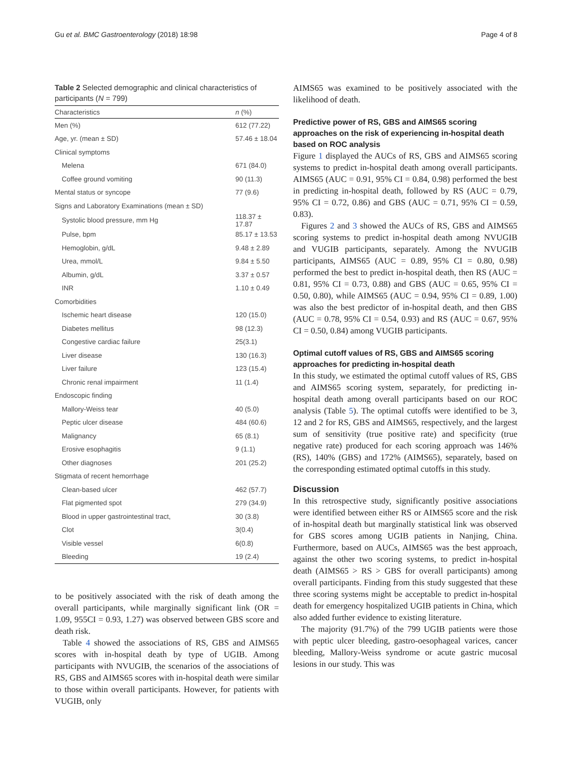Gu et al. BMC Gastroenterology (2018) 18:98 Page 4 of 8
Table 2 Selected demographic and clinical characteristics of participants (N = 799)
| Characteristics | n (%) |
| --- | --- |
| Men (%) | 612 (77.22) |
| Age, yr. (mean ± SD) | 57.46 ± 18.04 |
| Clinical symptoms | |
| Melena | 671 (84.0) |
| Coffee ground vomiting | 90 (11.3) |
| Mental status or syncope | 77 (9.6) |
| Signs and Laboratory Examinations (mean ± SD) | |
| Systolic blood pressure, mm Hg | 118.37 ± 17.87 |
| Pulse, bpm | 85.17 ± 13.53 |
| Hemoglobin, g/dL | 9.48 ± 2.89 |
| Urea, mmol/L | 9.84 ± 5.50 |
| Albumin, g/dL | 3.37 ± 0.57 |
| INR | 1.10 ± 0.49 |
| Comorbidities | |
| Ischemic heart disease | 120 (15.0) |
| Diabetes mellitus | 98 (12.3) |
| Congestive cardiac failure | 25(3.1) |
| Liver disease | 130 (16.3) |
| Liver failure | 123 (15.4) |
| Chronic renal impairment | 11 (1.4) |
| Endoscopic finding | |
| Mallory-Weiss tear | 40 (5.0) |
| Peptic ulcer disease | 484 (60.6) |
| Malignancy | 65 (8.1) |
| Erosive esophagitis | 9 (1.1) |
| Other diagnoses | 201 (25.2) |
| Stigmata of recent hemorrhage | |
| Clean-based ulcer | 462 (57.7) |
| Flat pigmented spot | 279 (34.9) |
| Blood in upper gastrointestinal tract, | 30 (3.8) |
| Clot | 3(0.4) |
| Visible vessel | 6(0.8) |
| Bleeding | 19 (2.4) |
to be positively associated with the risk of death among the overall participants, while marginally significant link (OR = 1.09, 955CI = 0.93, 1.27) was observed between GBS score and death risk.
Table 4 showed the associations of RS, GBS and AIMS65 scores with in-hospital death by type of UGIB. Among participants with NVUGIB, the scenarios of the associations of RS, GBS and AIMS65 scores with in-hospital death were similar to those within overall participants. However, for patients with VUGIB, only
AIMS65 was examined to be positively associated with the likelihood of death.
Predictive power of RS, GBS and AIMS65 scoring approaches on the risk of experiencing in-hospital death based on ROC analysis
Figure 1 displayed the AUCs of RS, GBS and AIMS65 scoring systems to predict in-hospital death among overall participants. AIMS65 (AUC = 0.91, 95% CI = 0.84, 0.98) performed the best in predicting in-hospital death, followed by RS (AUC = 0.79, 95% CI = 0.72, 0.86) and GBS (AUC = 0.71, 95% CI = 0.59, 0.83).
Figures 2 and 3 showed the AUCs of RS, GBS and AIMS65 scoring systems to predict in-hospital death among NVUGIB and VUGIB participants, separately. Among the NVUGIB participants, AIMS65 (AUC = 0.89, 95% CI = 0.80, 0.98) performed the best to predict in-hospital death, then RS (AUC = 0.81, 95% CI = 0.73, 0.88) and GBS (AUC = 0.65, 95% CI = 0.50, 0.80), while AIMS65 (AUC = 0.94, 95% CI = 0.89, 1.00) was also the best predictor of in-hospital death, and then GBS (AUC = 0.78, 95% CI = 0.54, 0.93) and RS (AUC = 0.67, 95% CI = 0.50, 0.84) among VUGIB participants.
Optimal cutoff values of RS, GBS and AIMS65 scoring approaches for predicting in-hospital death
In this study, we estimated the optimal cutoff values of RS, GBS and AIMS65 scoring system, separately, for predicting in-hospital death among overall participants based on our ROC analysis (Table 5). The optimal cutoffs were identified to be 3, 12 and 2 for RS, GBS and AIMS65, respectively, and the largest sum of sensitivity (true positive rate) and specificity (true negative rate) produced for each scoring approach was 146% (RS), 140% (GBS) and 172% (AIMS65), separately, based on the corresponding estimated optimal cutoffs in this study.
Discussion
In this retrospective study, significantly positive associations were identified between either RS or AIMS65 score and the risk of in-hospital death but marginally statistical link was observed for GBS scores among UGIB patients in Nanjing, China. Furthermore, based on AUCs, AIMS65 was the best approach, against the other two scoring systems, to predict in-hospital death (AIMS65 > RS > GBS for overall participants) among overall participants. Finding from this study suggested that these three scoring systems might be acceptable to predict in-hospital death for emergency hospitalized UGIB patients in China, which also added further evidence to existing literature.
The majority (91.7%) of the 799 UGIB patients were those with peptic ulcer bleeding, gastro-oesophageal varices, cancer bleeding, Mallory-Weiss syndrome or acute gastric mucosal lesions in our study. This was